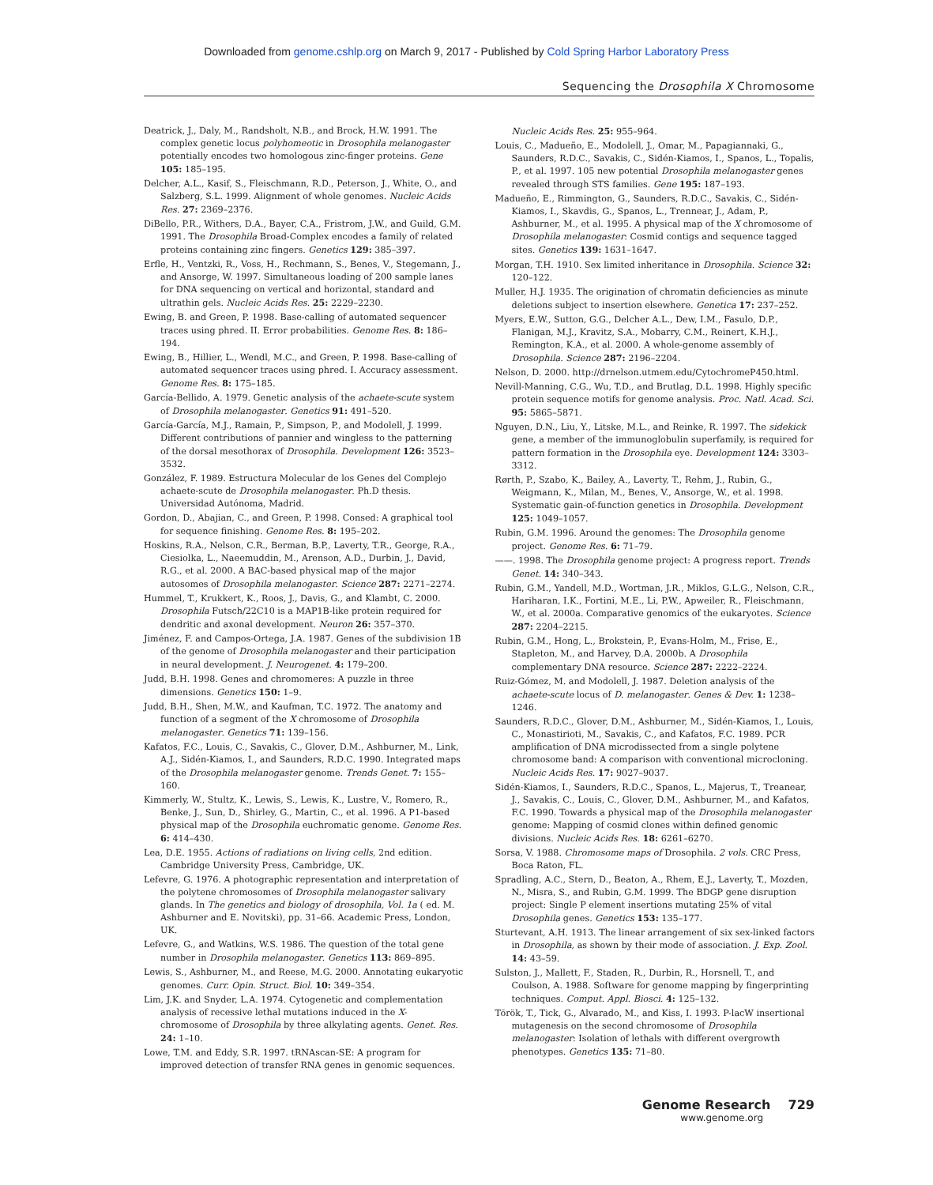Downloaded from genome.cshlp.org on March 9, 2017 - Published by Cold Spring Harbor Laboratory Press
Sequencing the Drosophila X Chromosome
Deatrick, J., Daly, M., Randsholt, N.B., and Brock, H.W. 1991. The complex genetic locus polyhomeotic in Drosophila melanogaster potentially encodes two homologous zinc-finger proteins. Gene 105: 185–195.
Delcher, A.L., Kasif, S., Fleischmann, R.D., Peterson, J., White, O., and Salzberg, S.L. 1999. Alignment of whole genomes. Nucleic Acids Res. 27: 2369–2376.
DiBello, P.R., Withers, D.A., Bayer, C.A., Fristrom, J.W., and Guild, G.M. 1991. The Drosophila Broad-Complex encodes a family of related proteins containing zinc fingers. Genetics 129: 385–397.
Erfle, H., Ventzki, R., Voss, H., Rechmann, S., Benes, V., Stegemann, J., and Ansorge, W. 1997. Simultaneous loading of 200 sample lanes for DNA sequencing on vertical and horizontal, standard and ultrathin gels. Nucleic Acids Res. 25: 2229–2230.
Ewing, B. and Green, P. 1998. Base-calling of automated sequencer traces using phred. II. Error probabilities. Genome Res. 8: 186–194.
Ewing, B., Hillier, L., Wendl, M.C., and Green, P. 1998. Base-calling of automated sequencer traces using phred. I. Accuracy assessment. Genome Res. 8: 175–185.
García-Bellido, A. 1979. Genetic analysis of the achaete-scute system of Drosophila melanogaster. Genetics 91: 491–520.
García-García, M.J., Ramain, P., Simpson, P., and Modolell, J. 1999. Different contributions of pannier and wingless to the patterning of the dorsal mesothorax of Drosophila. Development 126: 3523–3532.
González, F. 1989. Estructura Molecular de los Genes del Complejo achaete-scute de Drosophila melanogaster. Ph.D thesis. Universidad Autónoma, Madrid.
Gordon, D., Abajian, C., and Green, P. 1998. Consed: A graphical tool for sequence finishing. Genome Res. 8: 195–202.
Hoskins, R.A., Nelson, C.R., Berman, B.P., Laverty, T.R., George, R.A., Ciesiolka, L., Naeemuddin, M., Arenson, A.D., Durbin, J., David, R.G., et al. 2000. A BAC-based physical map of the major autosomes of Drosophila melanogaster. Science 287: 2271–2274.
Hummel, T., Krukkert, K., Roos, J., Davis, G., and Klambt, C. 2000. Drosophila Futsch/22C10 is a MAP1B-like protein required for dendritic and axonal development. Neuron 26: 357–370.
Jiménez, F. and Campos-Ortega, J.A. 1987. Genes of the subdivision 1B of the genome of Drosophila melanogaster and their participation in neural development. J. Neurogenet. 4: 179–200.
Judd, B.H. 1998. Genes and chromomeres: A puzzle in three dimensions. Genetics 150: 1–9.
Judd, B.H., Shen, M.W., and Kaufman, T.C. 1972. The anatomy and function of a segment of the X chromosome of Drosophila melanogaster. Genetics 71: 139–156.
Kafatos, F.C., Louis, C., Savakis, C., Glover, D.M., Ashburner, M., Link, A.J., Sidén-Kiamos, I., and Saunders, R.D.C. 1990. Integrated maps of the Drosophila melanogaster genome. Trends Genet. 7: 155–160.
Kimmerly, W., Stultz, K., Lewis, S., Lewis, K., Lustre, V., Romero, R., Benke, J., Sun, D., Shirley, G., Martin, C., et al. 1996. A P1-based physical map of the Drosophila euchromatic genome. Genome Res. 6: 414–430.
Lea, D.E. 1955. Actions of radiations on living cells, 2nd edition. Cambridge University Press, Cambridge, UK.
Lefevre, G. 1976. A photographic representation and interpretation of the polytene chromosomes of Drosophila melanogaster salivary glands. In The genetics and biology of drosophila, Vol. 1a ( ed. M. Ashburner and E. Novitski), pp. 31–66. Academic Press, London, UK.
Lefevre, G., and Watkins, W.S. 1986. The question of the total gene number in Drosophila melanogaster. Genetics 113: 869–895.
Lewis, S., Ashburner, M., and Reese, M.G. 2000. Annotating eukaryotic genomes. Curr. Opin. Struct. Biol. 10: 349–354.
Lim, J.K. and Snyder, L.A. 1974. Cytogenetic and complementation analysis of recessive lethal mutations induced in the X-chromosome of Drosophila by three alkylating agents. Genet. Res. 24: 1–10.
Lowe, T.M. and Eddy, S.R. 1997. tRNAscan-SE: A program for improved detection of transfer RNA genes in genomic sequences.
Nucleic Acids Res. 25: 955–964.
Louis, C., Madueño, E., Modolell, J., Omar, M., Papagiannaki, G., Saunders, R.D.C., Savakis, C., Sidén-Kiamos, I., Spanos, L., Topalis, P., et al. 1997. 105 new potential Drosophila melanogaster genes revealed through STS families. Gene 195: 187–193.
Madueño, E., Rimmington, G., Saunders, R.D.C., Savakis, C., Sidén-Kiamos, I., Skavdis, G., Spanos, L., Trennear, J., Adam, P., Ashburner, M., et al. 1995. A physical map of the X chromosome of Drosophila melanogaster: Cosmid contigs and sequence tagged sites. Genetics 139: 1631–1647.
Morgan, T.H. 1910. Sex limited inheritance in Drosophila. Science 32: 120–122.
Muller, H.J. 1935. The origination of chromatin deficiencies as minute deletions subject to insertion elsewhere. Genetica 17: 237–252.
Myers, E.W., Sutton, G.G., Delcher A.L., Dew, I.M., Fasulo, D.P., Flanigan, M.J., Kravitz, S.A., Mobarry, C.M., Reinert, K.H.J., Remington, K.A., et al. 2000. A whole-genome assembly of Drosophila. Science 287: 2196–2204.
Nelson, D. 2000. http://drnelson.utmem.edu/CytochromeP450.html.
Nevill-Manning, C.G., Wu, T.D., and Brutlag, D.L. 1998. Highly specific protein sequence motifs for genome analysis. Proc. Natl. Acad. Sci. 95: 5865–5871.
Nguyen, D.N., Liu, Y., Litske, M.L., and Reinke, R. 1997. The sidekick gene, a member of the immunoglobulin superfamily, is required for pattern formation in the Drosophila eye. Development 124: 3303–3312.
Rørth, P., Szabo, K., Bailey, A., Laverty, T., Rehm, J., Rubin, G., Weigmann, K., Milan, M., Benes, V., Ansorge, W., et al. 1998. Systematic gain-of-function genetics in Drosophila. Development 125: 1049–1057.
Rubin, G.M. 1996. Around the genomes: The Drosophila genome project. Genome Res. 6: 71–79.
——. 1998. The Drosophila genome project: A progress report. Trends Genet. 14: 340–343.
Rubin, G.M., Yandell, M.D., Wortman, J.R., Miklos, G.L.G., Nelson, C.R., Hariharan, I.K., Fortini, M.E., Li, P.W., Apweiler, R., Fleischmann, W., et al. 2000a. Comparative genomics of the eukaryotes. Science 287: 2204–2215.
Rubin, G.M., Hong, L., Brokstein, P., Evans-Holm, M., Frise, E., Stapleton, M., and Harvey, D.A. 2000b. A Drosophila complementary DNA resource. Science 287: 2222–2224.
Ruiz-Gómez, M. and Modolell, J. 1987. Deletion analysis of the achaete-scute locus of D. melanogaster. Genes & Dev. 1: 1238–1246.
Saunders, R.D.C., Glover, D.M., Ashburner, M., Sidén-Kiamos, I., Louis, C., Monastirioti, M., Savakis, C., and Kafatos, F.C. 1989. PCR amplification of DNA microdissected from a single polytene chromosome band: A comparison with conventional microcloning. Nucleic Acids Res. 17: 9027–9037.
Sidén-Kiamos, I., Saunders, R.D.C., Spanos, L., Majerus, T., Treanear, J., Savakis, C., Louis, C., Glover, D.M., Ashburner, M., and Kafatos, F.C. 1990. Towards a physical map of the Drosophila melanogaster genome: Mapping of cosmid clones within defined genomic divisions. Nucleic Acids Res. 18: 6261–6270.
Sorsa, V. 1988. Chromosome maps of Drosophila. 2 vols. CRC Press, Boca Raton, FL.
Spradling, A.C., Stern, D., Beaton, A., Rhem, E.J., Laverty, T., Mozden, N., Misra, S., and Rubin, G.M. 1999. The BDGP gene disruption project: Single P element insertions mutating 25% of vital Drosophila genes. Genetics 153: 135–177.
Sturtevant, A.H. 1913. The linear arrangement of six sex-linked factors in Drosophila, as shown by their mode of association. J. Exp. Zool. 14: 43–59.
Sulston, J., Mallett, F., Staden, R., Durbin, R., Horsnell, T., and Coulson, A. 1988. Software for genome mapping by fingerprinting techniques. Comput. Appl. Biosci. 4: 125–132.
Török, T., Tick, G., Alvarado, M., and Kiss, I. 1993. P-lacW insertional mutagenesis on the second chromosome of Drosophila melanogaster: Isolation of lethals with different overgrowth phenotypes. Genetics 135: 71–80.
Genome Research 729
www.genome.org